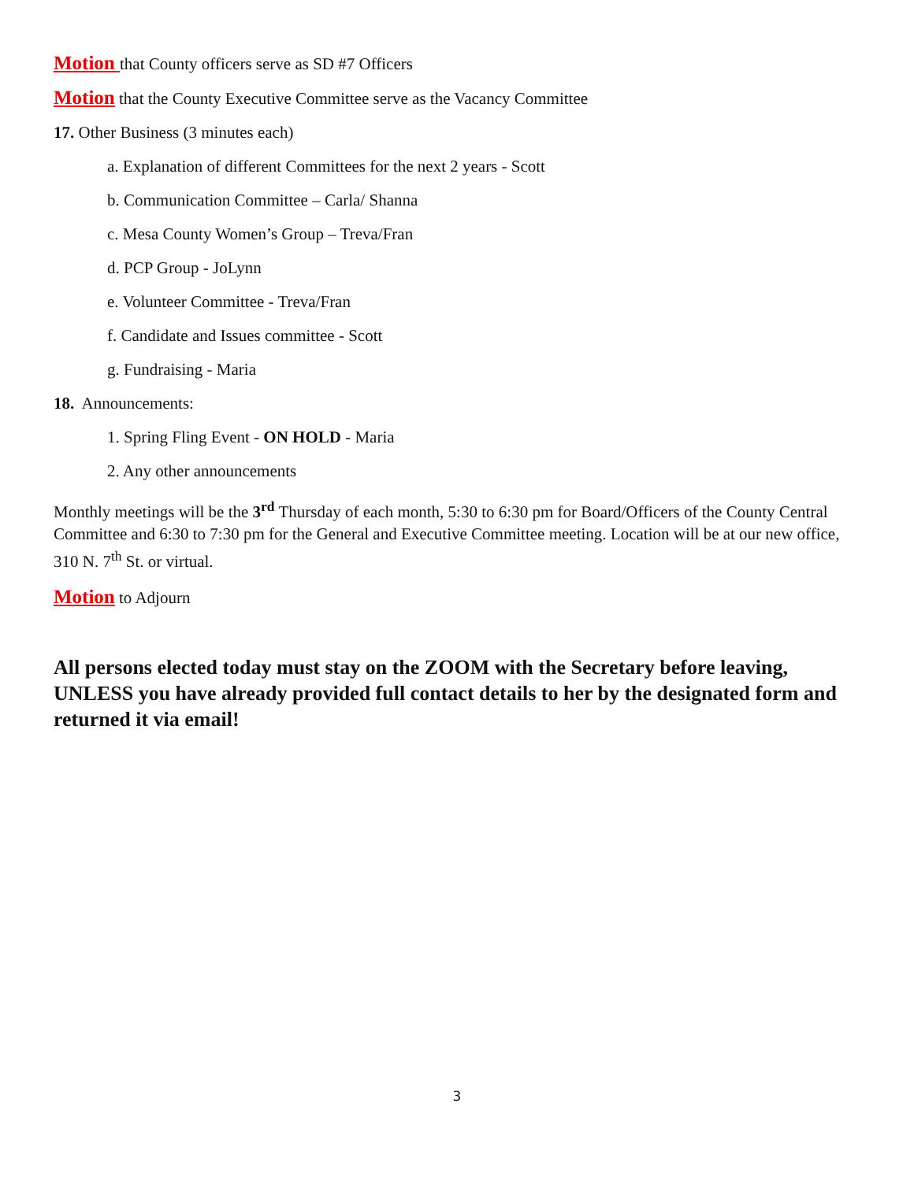Motion that County officers serve as SD #7 Officers
Motion that the County Executive Committee serve as the Vacancy Committee
17. Other Business (3 minutes each)
a. Explanation of different Committees for the next 2 years - Scott
b. Communication Committee – Carla/ Shanna
c. Mesa County Women’s Group – Treva/Fran
d. PCP Group - JoLynn
e. Volunteer Committee - Treva/Fran
f. Candidate and Issues committee - Scott
g. Fundraising - Maria
18. Announcements:
1. Spring Fling Event - ON HOLD - Maria
2. Any other announcements
Monthly meetings will be the 3<sup>rd</sup> Thursday of each month, 5:30 to 6:30 pm for Board/Officers of the County Central Committee and 6:30 to 7:30 pm for the General and Executive Committee meeting. Location will be at our new office, 310 N. 7<sup>th</sup> St. or virtual.
Motion to Adjourn
All persons elected today must stay on the ZOOM with the Secretary before leaving, UNLESS you have already provided full contact details to her by the designated form and returned it via email!
3